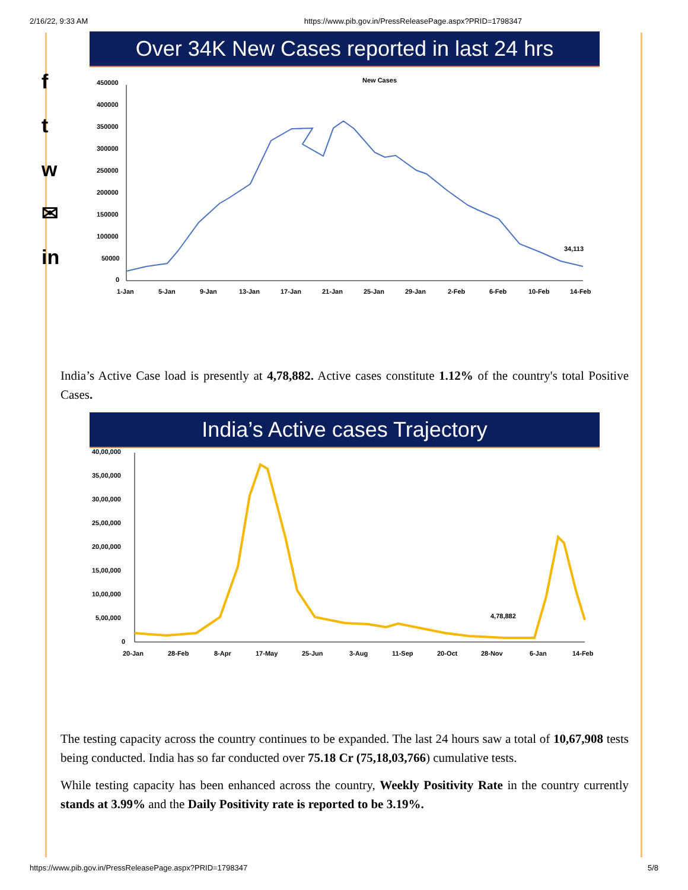2/16/22, 9:33 AM https://www.pib.gov.in/PressReleasePage.aspx?PRID=1798347
f
t
w
✉
in
Over 34K New Cases reported in last 24 hrs
New Cases
450000
400000
350000
300000
250000
200000
150000
100000
50000
0
34,113
1-Jan
5-Jan
9-Jan
13-Jan
17-Jan
21-Jan
25-Jan
29-Jan
2-Feb
6-Feb
10-Feb
14-Feb
India’s Active Case load is presently at 4,78,882. Active cases constitute 1.12% of the country's total Positive Cases.
India’s Active cases Trajectory
40,00,000
35,00,000
30,00,000
25,00,000
20,00,000
15,00,000
10,00,000
5,00,000
0
4,78,882
20-Jan
28-Feb
8-Apr
17-May
25-Jun
3-Aug
11-Sep
20-Oct
28-Nov
6-Jan
14-Feb
The testing capacity across the country continues to be expanded. The last 24 hours saw a total of 10,67,908 tests being conducted. India has so far conducted over 75.18 Cr (75,18,03,766) cumulative tests.
While testing capacity has been enhanced across the country, Weekly Positivity Rate in the country currently stands at 3.99% and the Daily Positivity rate is reported to be 3.19%.
https://www.pib.gov.in/PressReleasePage.aspx?PRID=1798347 5/8